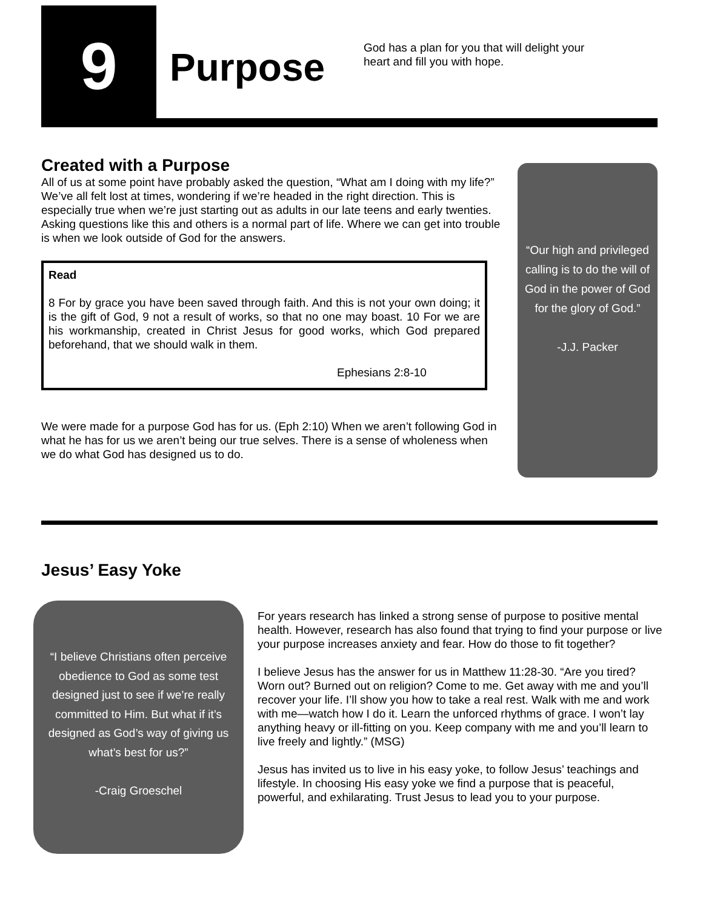9 Purpose
God has a plan for you that will delight your heart and fill you with hope.
Created with a Purpose
All of us at some point have probably asked the question, “What am I doing with my life?” We’ve all felt lost at times, wondering if we’re headed in the right direction. This is especially true when we’re just starting out as adults in our late teens and early twenties. Asking questions like this and others is a normal part of life. Where we can get into trouble is when we look outside of God for the answers.
Read
8 For by grace you have been saved through faith. And this is not your own doing; it is the gift of God, 9 not a result of works, so that no one may boast. 10 For we are his workmanship, created in Christ Jesus for good works, which God prepared beforehand, that we should walk in them.
Ephesians 2:8-10
We were made for a purpose God has for us. (Eph 2:10) When we aren’t following God in what he has for us we aren’t being our true selves. There is a sense of wholeness when we do what God has designed us to do.
“Our high and privileged calling is to do the will of God in the power of God for the glory of God.”
-J.J. Packer
Jesus’ Easy Yoke
“I believe Christians often perceive obedience to God as some test designed just to see if we’re really committed to Him. But what if it’s designed as God’s way of giving us what’s best for us?”
-Craig Groeschel
For years research has linked a strong sense of purpose to positive mental health. However, research has also found that trying to find your purpose or live your purpose increases anxiety and fear. How do those to fit together?
I believe Jesus has the answer for us in Matthew 11:28-30. “Are you tired? Worn out? Burned out on religion? Come to me. Get away with me and you’ll recover your life. I’ll show you how to take a real rest. Walk with me and work with me—watch how I do it. Learn the unforced rhythms of grace. I won’t lay anything heavy or ill-fitting on you. Keep company with me and you’ll learn to live freely and lightly.” (MSG)
Jesus has invited us to live in his easy yoke, to follow Jesus’ teachings and lifestyle. In choosing His easy yoke we find a purpose that is peaceful, powerful, and exhilarating. Trust Jesus to lead you to your purpose.